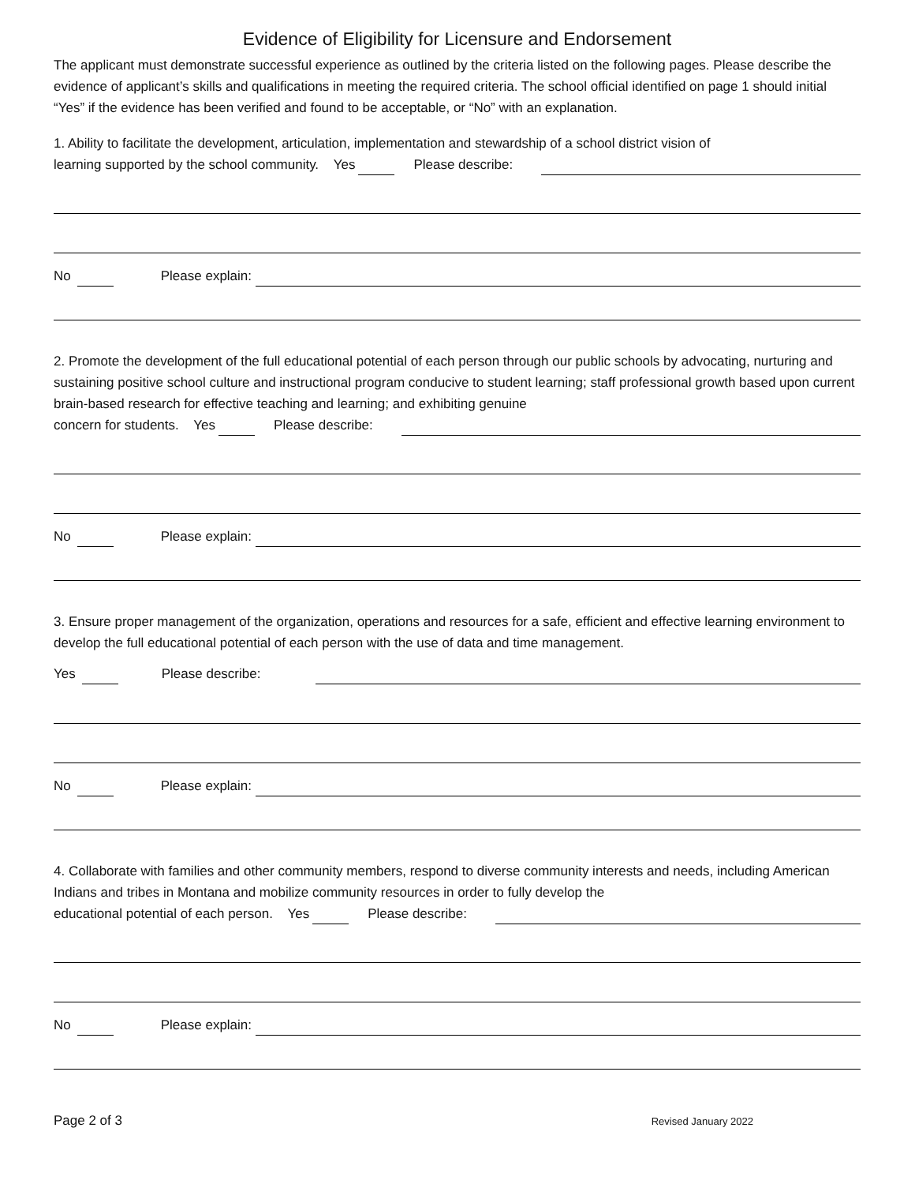Evidence of Eligibility for Licensure and Endorsement
The applicant must demonstrate successful experience as outlined by the criteria listed on the following pages. Please describe the evidence of applicant’s skills and qualifications in meeting the required criteria. The school official identified on page 1 should initial “Yes” if the evidence has been verified and found to be acceptable, or “No” with an explanation.
1. Ability to facilitate the development, articulation, implementation and stewardship of a school district vision of
learning supported by the school community. Yes Please describe:
No Please explain:
2. Promote the development of the full educational potential of each person through our public schools by advocating, nurturing and sustaining positive school culture and instructional program conducive to student learning; staff professional growth based upon current brain-based research for effective teaching and learning; and exhibiting genuine
concern for students. Yes Please describe:
No Please explain:
3. Ensure proper management of the organization, operations and resources for a safe, efficient and effective learning environment to develop the full educational potential of each person with the use of data and time management.
Yes Please describe:
No Please explain:
4. Collaborate with families and other community members, respond to diverse community interests and needs, including American Indians and tribes in Montana and mobilize community resources in order to fully develop the
educational potential of each person. Yes Please describe:
No Please explain:
Page 2 of 3 Revised January 2022